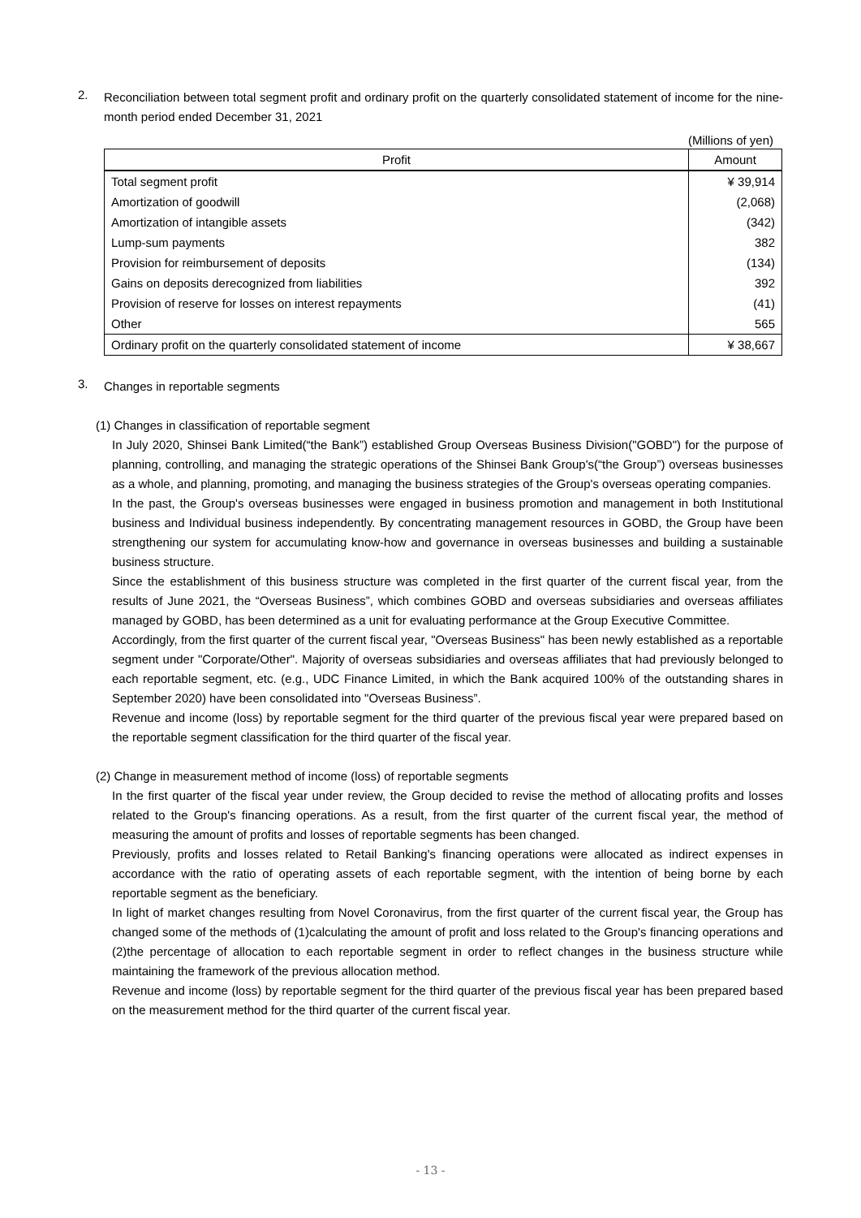2.
Reconciliation between total segment profit and ordinary profit on the quarterly consolidated statement of income for the nine-month period ended December 31, 2021
(Millions of yen)
| Profit | Amount |
| --- | --- |
| Total segment profit | ¥ 39,914 |
| Amortization of goodwill | (2,068) |
| Amortization of intangible assets | (342) |
| Lump-sum payments | 382 |
| Provision for reimbursement of deposits | (134) |
| Gains on deposits derecognized from liabilities | 392 |
| Provision of reserve for losses on interest repayments | (41) |
| Other | 565 |
| Ordinary profit on the quarterly consolidated statement of income | ¥ 38,667 |
3.
Changes in reportable segments
(1) Changes in classification of reportable segment
In July 2020, Shinsei Bank Limited(“the Bank”) established Group Overseas Business Division("GOBD") for the purpose of planning, controlling, and managing the strategic operations of the Shinsei Bank Group's(“the Group”) overseas businesses as a whole, and planning, promoting, and managing the business strategies of the Group's overseas operating companies.
In the past, the Group's overseas businesses were engaged in business promotion and management in both Institutional business and Individual business independently. By concentrating management resources in GOBD, the Group have been strengthening our system for accumulating know-how and governance in overseas businesses and building a sustainable business structure.
Since the establishment of this business structure was completed in the first quarter of the current fiscal year, from the results of June 2021, the “Overseas Business”, which combines GOBD and overseas subsidiaries and overseas affiliates managed by GOBD, has been determined as a unit for evaluating performance at the Group Executive Committee.
Accordingly, from the first quarter of the current fiscal year, "Overseas Business" has been newly established as a reportable segment under "Corporate/Other". Majority of overseas subsidiaries and overseas affiliates that had previously belonged to each reportable segment, etc. (e.g., UDC Finance Limited, in which the Bank acquired 100% of the outstanding shares in September 2020) have been consolidated into "Overseas Business”.
Revenue and income (loss) by reportable segment for the third quarter of the previous fiscal year were prepared based on the reportable segment classification for the third quarter of the fiscal year.
(2) Change in measurement method of income (loss) of reportable segments
In the first quarter of the fiscal year under review, the Group decided to revise the method of allocating profits and losses related to the Group's financing operations. As a result, from the first quarter of the current fiscal year, the method of measuring the amount of profits and losses of reportable segments has been changed.
Previously, profits and losses related to Retail Banking's financing operations were allocated as indirect expenses in accordance with the ratio of operating assets of each reportable segment, with the intention of being borne by each reportable segment as the beneficiary.
In light of market changes resulting from Novel Coronavirus, from the first quarter of the current fiscal year, the Group has changed some of the methods of (1)calculating the amount of profit and loss related to the Group's financing operations and (2)the percentage of allocation to each reportable segment in order to reflect changes in the business structure while maintaining the framework of the previous allocation method.
Revenue and income (loss) by reportable segment for the third quarter of the previous fiscal year has been prepared based on the measurement method for the third quarter of the current fiscal year.
- 13 -